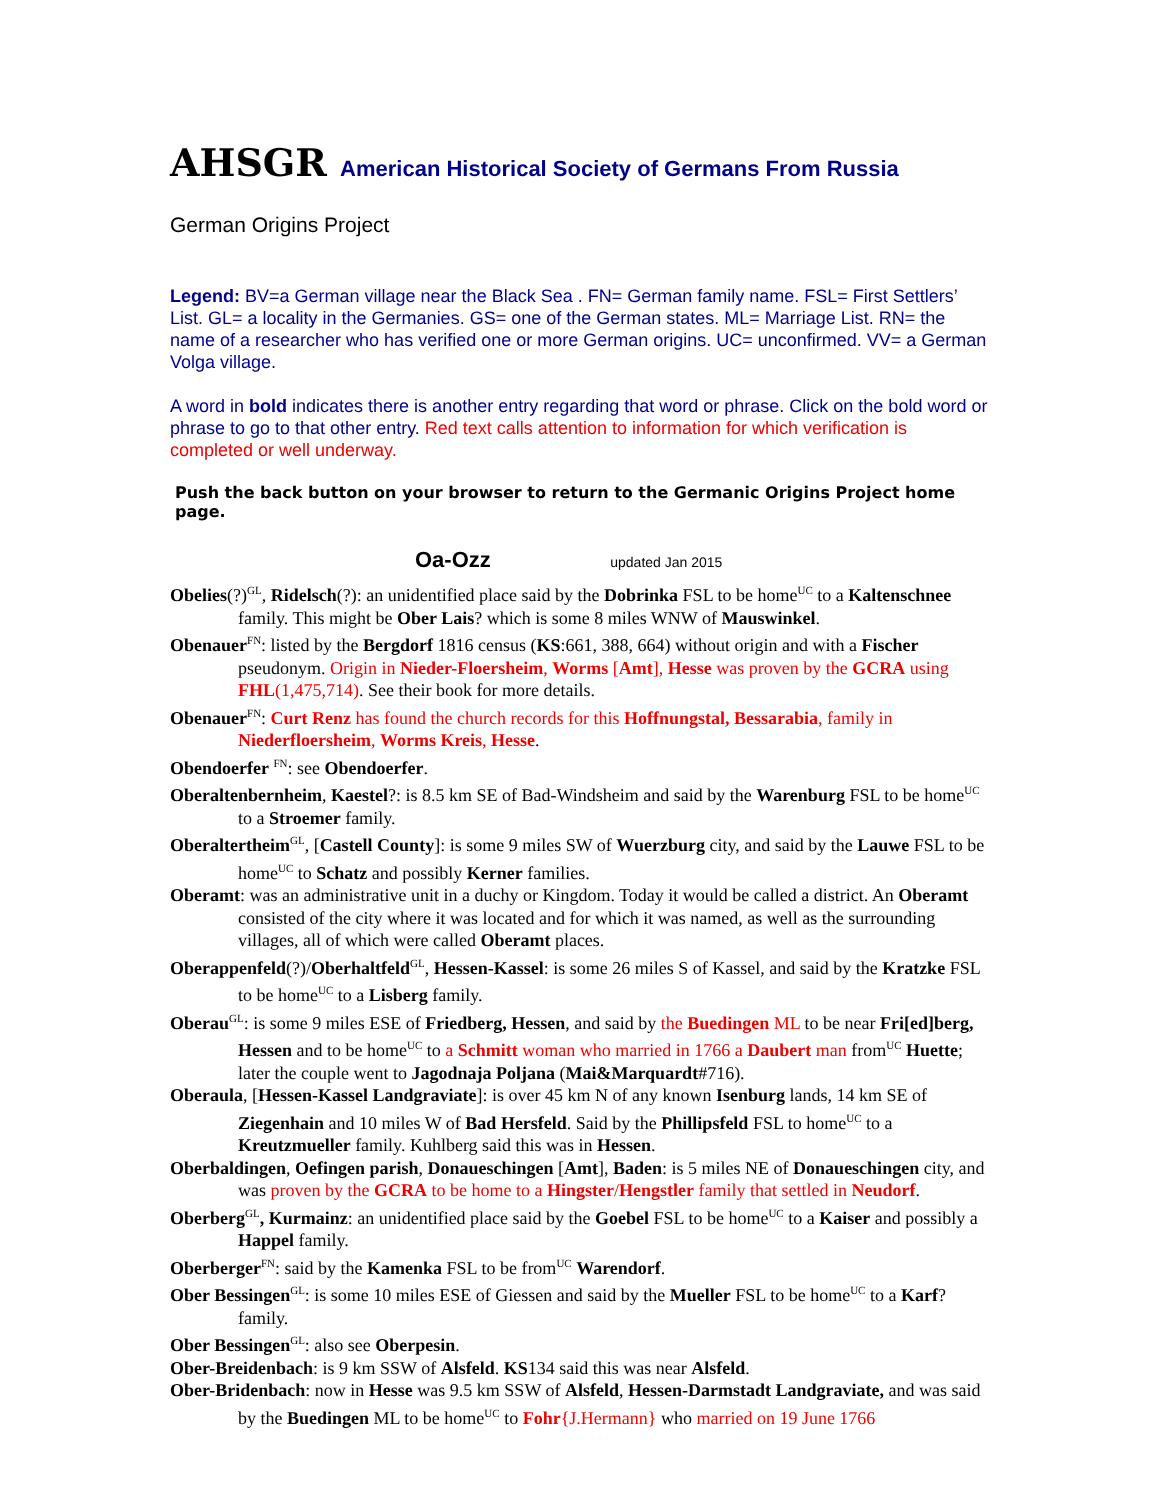AHSGR American Historical Society of Germans From Russia
German Origins Project
Legend: BV=a German village near the Black Sea . FN= German family name. FSL= First Settlers’ List. GL= a locality in the Germanies. GS= one of the German states. ML= Marriage List. RN= the name of a researcher who has verified one or more German origins. UC= unconfirmed. VV= a German Volga village.
A word in bold indicates there is another entry regarding that word or phrase. Click on the bold word or phrase to go to that other entry. Red text calls attention to information for which verification is completed or well underway.
Push the back button on your browser to return to the Germanic Origins Project home page.
Oa-Ozz updated Jan 2015
Obelies(?)<sup>GL</sup>, Ridelsch(?): an unidentified place said by the Dobrinka FSL to be home<sup>UC</sup> to a Kaltenschnee family. This might be Ober Lais? which is some 8 miles WNW of Mauswinkel.
Obenauer<sup>FN</sup>: listed by the Bergdorf 1816 census (KS:661, 388, 664) without origin and with a Fischer pseudonym. Origin in Nieder-Floersheim, Worms [Amt], Hesse was proven by the GCRA using FHL(1,475,714). See their book for more details.
Obenauer<sup>FN</sup>: Curt Renz has found the church records for this Hoffnungstal, Bessarabia, family in Niederfloersheim, Worms Kreis, Hesse.
Obendoerfer <sup>FN</sup>: see Obendoerfer.
Oberaltenbernheim, Kaestel?: is 8.5 km SE of Bad-Windsheim and said by the Warenburg FSL to be home<sup>UC</sup> to a Stroemer family.
Oberaltertheim<sup>GL</sup>, [Castell County]: is some 9 miles SW of Wuerzburg city, and said by the Lauwe FSL to be home<sup>UC</sup> to Schatz and possibly Kerner families.
Oberamt: was an administrative unit in a duchy or Kingdom. Today it would be called a district. An Oberamt consisted of the city where it was located and for which it was named, as well as the surrounding villages, all of which were called Oberamt places.
Oberappenfeld(?)/Oberhaltfeld<sup>GL</sup>, Hessen-Kassel: is some 26 miles S of Kassel, and said by the Kratzke FSL to be home<sup>UC</sup> to a Lisberg family.
Oberau<sup>GL</sup>: is some 9 miles ESE of Friedberg, Hessen, and said by the Buedingen ML to be near Fri[ed]berg, Hessen and to be home<sup>UC</sup> to a Schmitt woman who married in 1766 a Daubert man from<sup>UC</sup> Huette; later the couple went to Jagodnaja Poljana (Mai&Marquardt#716).
Oberaula, [Hessen-Kassel Landgraviate]: is over 45 km N of any known Isenburg lands, 14 km SE of Ziegenhain and 10 miles W of Bad Hersfeld. Said by the Phillipsfeld FSL to home<sup>UC</sup> to a Kreutzmueller family. Kuhlberg said this was in Hessen.
Oberbaldingen, Oefingen parish, Donaueschingen [Amt], Baden: is 5 miles NE of Donaueschingen city, and was proven by the GCRA to be home to a Hingster/Hengstler family that settled in Neudorf.
Oberberg<sup>GL</sup>, Kurmainz: an unidentified place said by the Goebel FSL to be home<sup>UC</sup> to a Kaiser and possibly a Happel family.
Oberberger<sup>FN</sup>: said by the Kamenka FSL to be from<sup>UC</sup> Warendorf.
Ober Bessingen<sup>GL</sup>: is some 10 miles ESE of Giessen and said by the Mueller FSL to be home<sup>UC</sup> to a Karf? family.
Ober Bessingen<sup>GL</sup>: also see Oberpesin.
Ober-Breidenbach: is 9 km SSW of Alsfeld. KS134 said this was near Alsfeld.
Ober-Bridenbach: now in Hesse was 9.5 km SSW of Alsfeld, Hessen-Darmstadt Landgraviate, and was said by the Buedingen ML to be home<sup>UC</sup> to Fohr{J.Hermann} who married on 19 June 1766